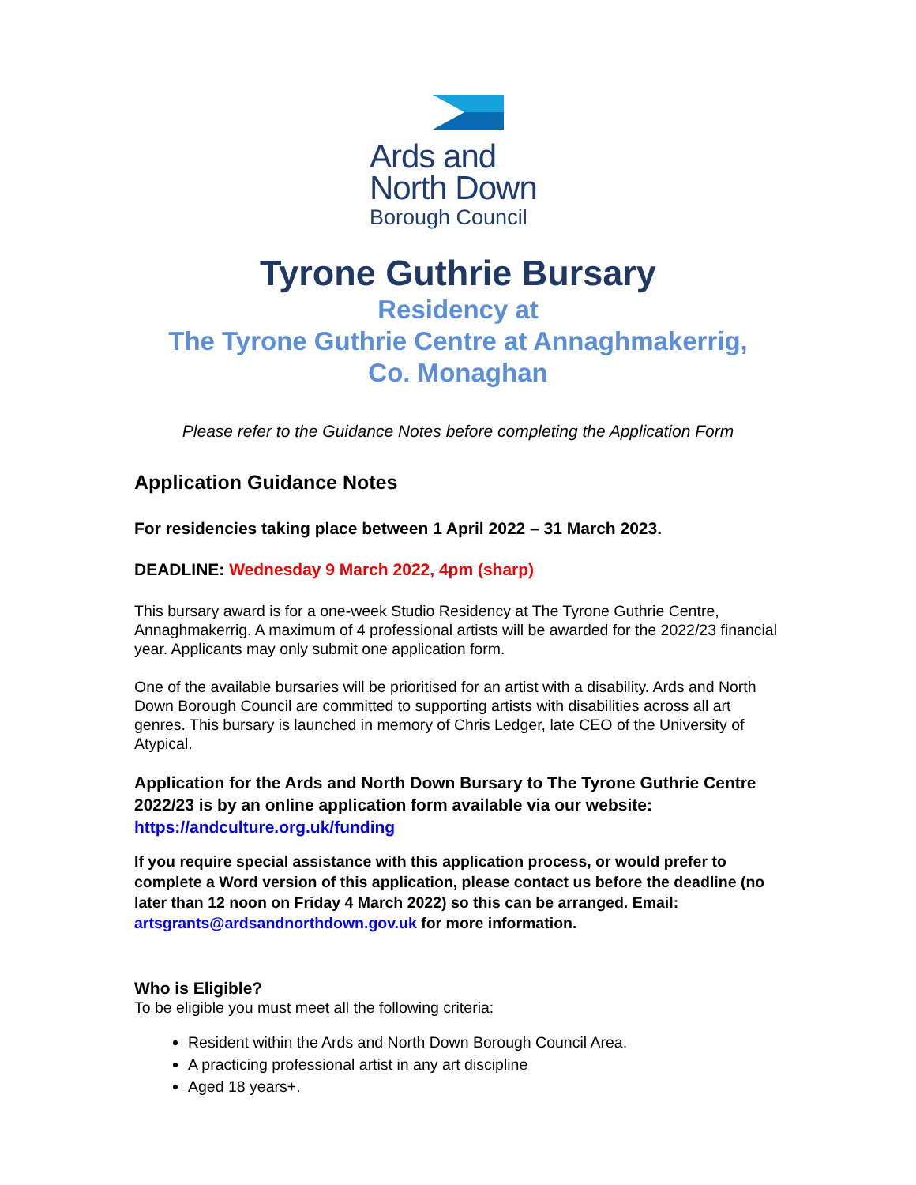Ards and
North Down
Borough Council
Tyrone Guthrie Bursary
Residency at
The Tyrone Guthrie Centre at Annaghmakerrig,
Co. Monaghan
Please refer to the Guidance Notes before completing the Application Form
Application Guidance Notes
For residencies taking place between 1 April 2022 – 31 March 2023.
DEADLINE: Wednesday 9 March 2022, 4pm (sharp)
This bursary award is for a one-week Studio Residency at The Tyrone Guthrie Centre, Annaghmakerrig. A maximum of 4 professional artists will be awarded for the 2022/23 financial year. Applicants may only submit one application form.
One of the available bursaries will be prioritised for an artist with a disability. Ards and North Down Borough Council are committed to supporting artists with disabilities across all art genres. This bursary is launched in memory of Chris Ledger, late CEO of the University of Atypical.
Application for the Ards and North Down Bursary to The Tyrone Guthrie Centre 2022/23 is by an online application form available via our website: https://andculture.org.uk/funding
If you require special assistance with this application process, or would prefer to complete a Word version of this application, please contact us before the deadline (no later than 12 noon on Friday 4 March 2022) so this can be arranged. Email: artsgrants@ardsandnorthdown.gov.uk for more information.
Who is Eligible?
To be eligible you must meet all the following criteria:
Resident within the Ards and North Down Borough Council Area.
A practicing professional artist in any art discipline
Aged 18 years+.